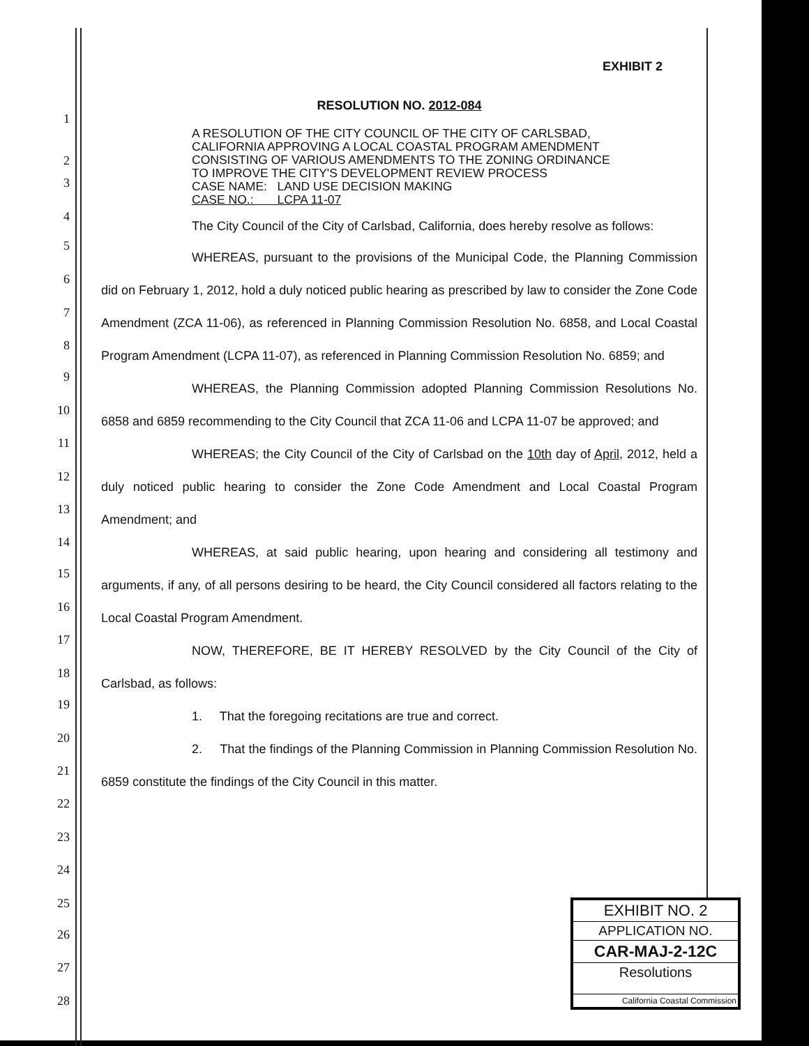1
2
3
4
5
6
7
8
9
10
11
12
13
14
15
16
17
18
19
20
21
22
23
24
25
26
27
28
EXHIBIT 2
RESOLUTION NO. 2012-084
A RESOLUTION OF THE CITY COUNCIL OF THE CITY OF CARLSBAD, CALIFORNIA APPROVING A LOCAL COASTAL PROGRAM AMENDMENT CONSISTING OF VARIOUS AMENDMENTS TO THE ZONING ORDINANCE TO IMPROVE THE CITY'S DEVELOPMENT REVIEW PROCESS
CASE NAME: LAND USE DECISION MAKING
CASE NO.: LCPA 11-07
The City Council of the City of Carlsbad, California, does hereby resolve as follows:
WHEREAS, pursuant to the provisions of the Municipal Code, the Planning Commission did on February 1, 2012, hold a duly noticed public hearing as prescribed by law to consider the Zone Code Amendment (ZCA 11-06), as referenced in Planning Commission Resolution No. 6858, and Local Coastal Program Amendment (LCPA 11-07), as referenced in Planning Commission Resolution No. 6859; and
WHEREAS, the Planning Commission adopted Planning Commission Resolutions No. 6858 and 6859 recommending to the City Council that ZCA 11-06 and LCPA 11-07 be approved; and
WHEREAS; the City Council of the City of Carlsbad on the 10th day of April, 2012, held a duly noticed public hearing to consider the Zone Code Amendment and Local Coastal Program Amendment; and
WHEREAS, at said public hearing, upon hearing and considering all testimony and arguments, if any, of all persons desiring to be heard, the City Council considered all factors relating to the Local Coastal Program Amendment.
NOW, THEREFORE, BE IT HEREBY RESOLVED by the City Council of the City of Carlsbad, as follows:
1. That the foregoing recitations are true and correct.
2. That the findings of the Planning Commission in Planning Commission Resolution No. 6859 constitute the findings of the City Council in this matter.
EXHIBIT NO. 2
APPLICATION NO.
CAR-MAJ-2-12C
Resolutions
California Coastal Commission